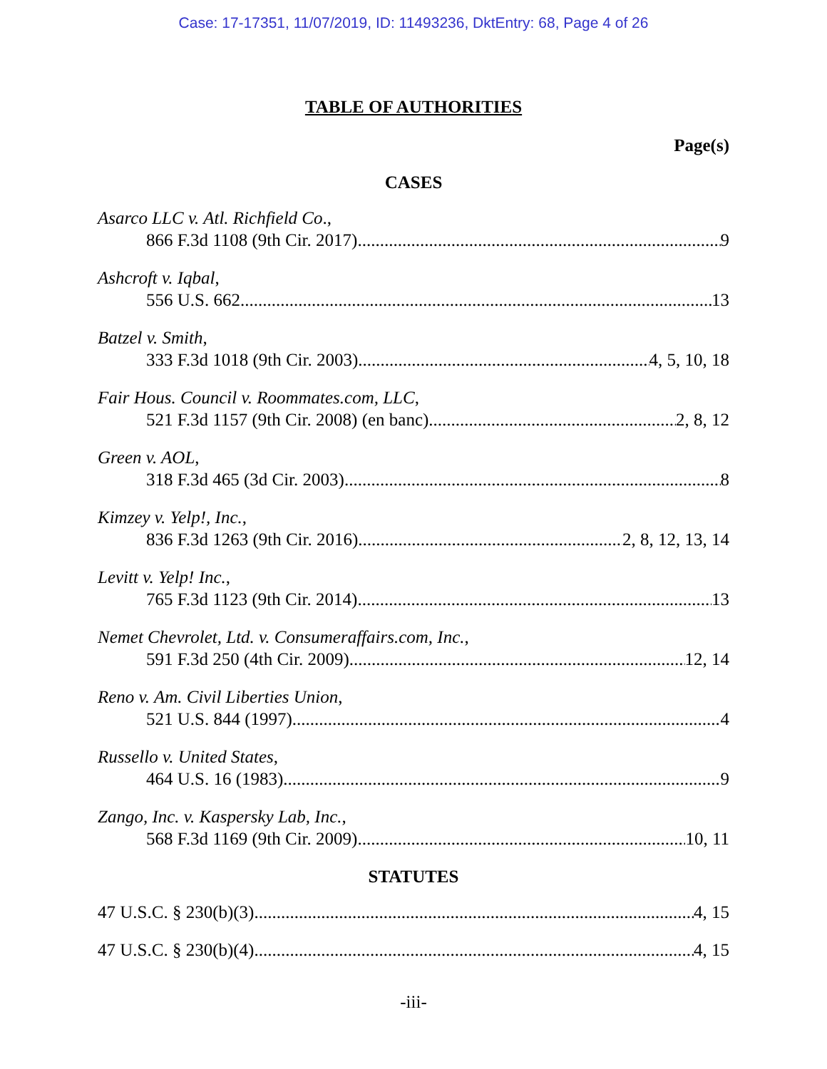Case: 17-17351, 11/07/2019, ID: 11493236, DktEntry: 68, Page 4 of 26
TABLE OF AUTHORITIES
Page(s)
CASES
Asarco LLC v. Atl. Richfield Co.,
866 F.3d 1108 (9th Cir. 2017) 9
Ashcroft v. Iqbal,
556 U.S. 662 13
Batzel v. Smith,
333 F.3d 1018 (9th Cir. 2003) 4, 5, 10, 18
Fair Hous. Council v. Roommates.com, LLC,
521 F.3d 1157 (9th Cir. 2008) (en banc) 2, 8, 12
Green v. AOL,
318 F.3d 465 (3d Cir. 2003) 8
Kimzey v. Yelp!, Inc.,
836 F.3d 1263 (9th Cir. 2016) 2, 8, 12, 13, 14
Levitt v. Yelp! Inc.,
765 F.3d 1123 (9th Cir. 2014) 13
Nemet Chevrolet, Ltd. v. Consumeraffairs.com, Inc.,
591 F.3d 250 (4th Cir. 2009) 12, 14
Reno v. Am. Civil Liberties Union,
521 U.S. 844 (1997) 4
Russello v. United States,
464 U.S. 16 (1983) 9
Zango, Inc. v. Kaspersky Lab, Inc.,
568 F.3d 1169 (9th Cir. 2009) 10, 11
STATUTES
47 U.S.C. § 230(b)(3) 4, 15
47 U.S.C. § 230(b)(4) 4, 15
-iii-